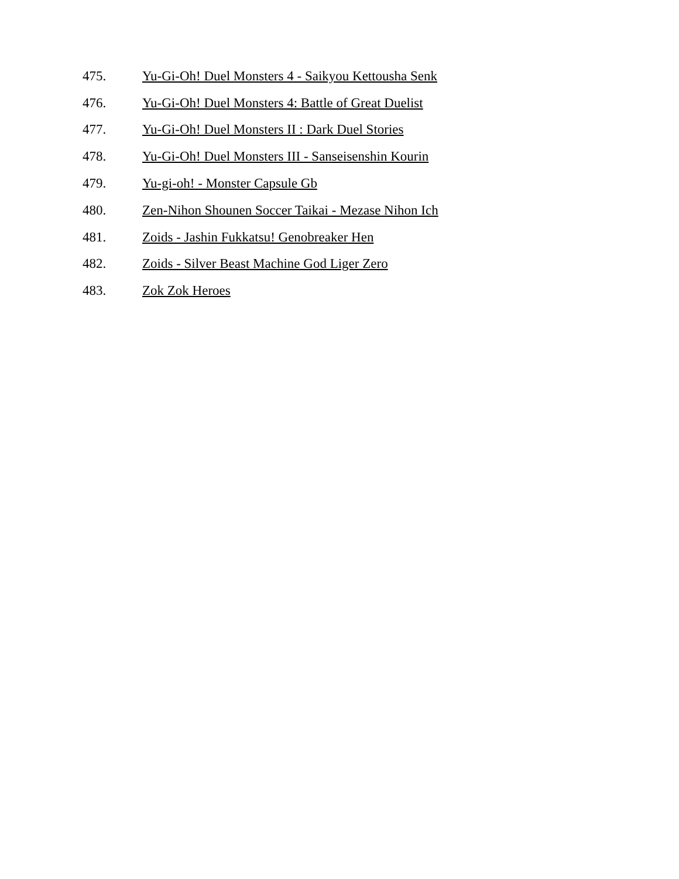475. Yu-Gi-Oh! Duel Monsters 4 - Saikyou Kettousha Senk
476. Yu-Gi-Oh! Duel Monsters 4: Battle of Great Duelist
477. Yu-Gi-Oh! Duel Monsters II : Dark Duel Stories
478. Yu-Gi-Oh! Duel Monsters III - Sanseisenshin Kourin
479. Yu-gi-oh! - Monster Capsule Gb
480. Zen-Nihon Shounen Soccer Taikai - Mezase Nihon Ich
481. Zoids - Jashin Fukkatsu! Genobreaker Hen
482. Zoids - Silver Beast Machine God Liger Zero
483. Zok Zok Heroes